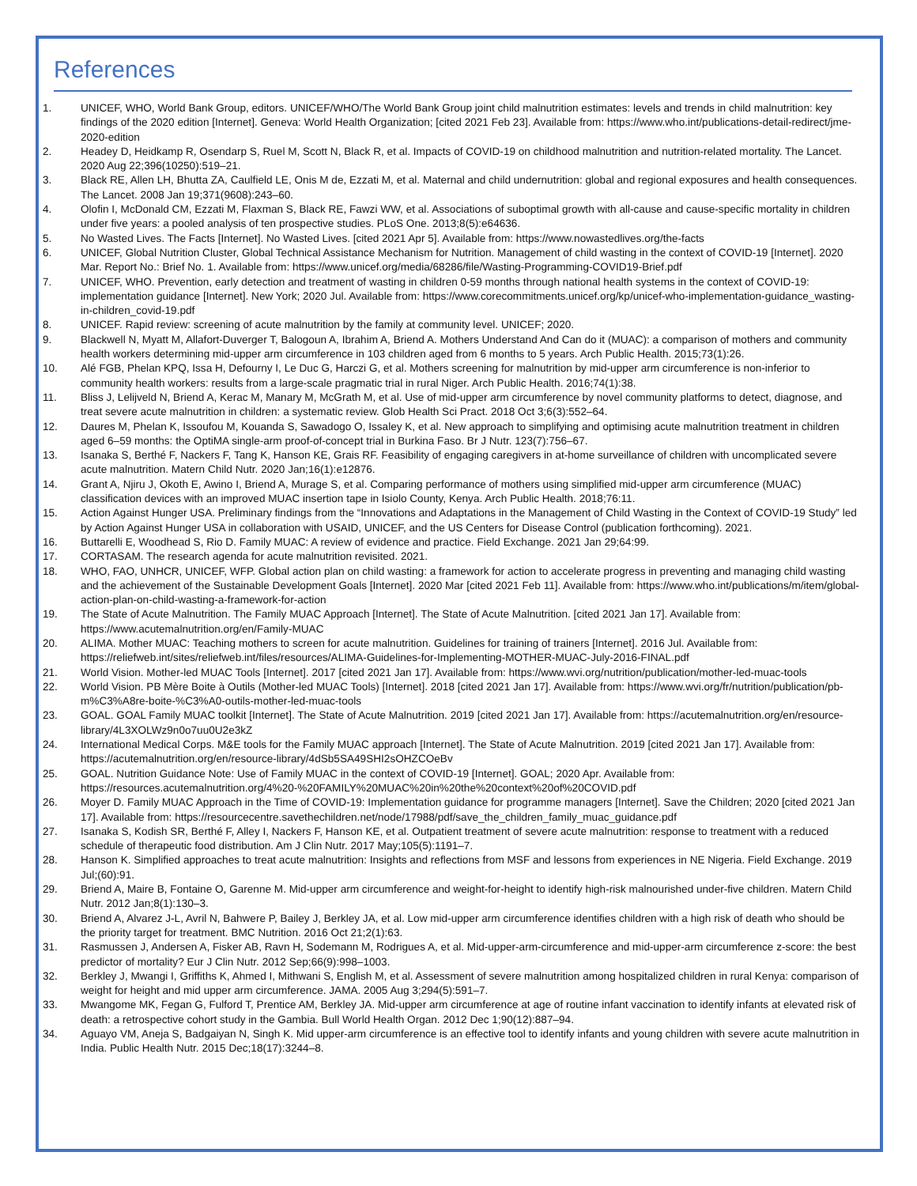References
1. UNICEF, WHO, World Bank Group, editors. UNICEF/WHO/The World Bank Group joint child malnutrition estimates: levels and trends in child malnutrition: key findings of the 2020 edition [Internet]. Geneva: World Health Organization; [cited 2021 Feb 23]. Available from: https://www.who.int/publications-detail-redirect/jme-2020-edition
2. Headey D, Heidkamp R, Osendarp S, Ruel M, Scott N, Black R, et al. Impacts of COVID-19 on childhood malnutrition and nutrition-related mortality. The Lancet. 2020 Aug 22;396(10250):519–21.
3. Black RE, Allen LH, Bhutta ZA, Caulfield LE, Onis M de, Ezzati M, et al. Maternal and child undernutrition: global and regional exposures and health consequences. The Lancet. 2008 Jan 19;371(9608):243–60.
4. Olofin I, McDonald CM, Ezzati M, Flaxman S, Black RE, Fawzi WW, et al. Associations of suboptimal growth with all-cause and cause-specific mortality in children under five years: a pooled analysis of ten prospective studies. PLoS One. 2013;8(5):e64636.
5. No Wasted Lives. The Facts [Internet]. No Wasted Lives. [cited 2021 Apr 5]. Available from: https://www.nowastedlives.org/the-facts
6. UNICEF, Global Nutrition Cluster, Global Technical Assistance Mechanism for Nutrition. Management of child wasting in the context of COVID-19 [Internet]. 2020 Mar. Report No.: Brief No. 1. Available from: https://www.unicef.org/media/68286/file/Wasting-Programming-COVID19-Brief.pdf
7. UNICEF, WHO. Prevention, early detection and treatment of wasting in children 0-59 months through national health systems in the context of COVID-19: implementation guidance [Internet]. New York; 2020 Jul. Available from: https://www.corecommitments.unicef.org/kp/unicef-who-implementation-guidance_wasting-in-children_covid-19.pdf
8. UNICEF. Rapid review: screening of acute malnutrition by the family at community level. UNICEF; 2020.
9. Blackwell N, Myatt M, Allafort-Duverger T, Balogoun A, Ibrahim A, Briend A. Mothers Understand And Can do it (MUAC): a comparison of mothers and community health workers determining mid-upper arm circumference in 103 children aged from 6 months to 5 years. Arch Public Health. 2015;73(1):26.
10. Alé FGB, Phelan KPQ, Issa H, Defourny I, Le Duc G, Harczi G, et al. Mothers screening for malnutrition by mid-upper arm circumference is non-inferior to community health workers: results from a large-scale pragmatic trial in rural Niger. Arch Public Health. 2016;74(1):38.
11. Bliss J, Lelijveld N, Briend A, Kerac M, Manary M, McGrath M, et al. Use of mid-upper arm circumference by novel community platforms to detect, diagnose, and treat severe acute malnutrition in children: a systematic review. Glob Health Sci Pract. 2018 Oct 3;6(3):552–64.
12. Daures M, Phelan K, Issoufou M, Kouanda S, Sawadogo O, Issaley K, et al. New approach to simplifying and optimising acute malnutrition treatment in children aged 6–59 months: the OptiMA single-arm proof-of-concept trial in Burkina Faso. Br J Nutr. 123(7):756–67.
13. Isanaka S, Berthé F, Nackers F, Tang K, Hanson KE, Grais RF. Feasibility of engaging caregivers in at-home surveillance of children with uncomplicated severe acute malnutrition. Matern Child Nutr. 2020 Jan;16(1):e12876.
14. Grant A, Njiru J, Okoth E, Awino I, Briend A, Murage S, et al. Comparing performance of mothers using simplified mid-upper arm circumference (MUAC) classification devices with an improved MUAC insertion tape in Isiolo County, Kenya. Arch Public Health. 2018;76:11.
15. Action Against Hunger USA. Preliminary findings from the “Innovations and Adaptations in the Management of Child Wasting in the Context of COVID-19 Study” led by Action Against Hunger USA in collaboration with USAID, UNICEF, and the US Centers for Disease Control (publication forthcoming). 2021.
16. Buttarelli E, Woodhead S, Rio D. Family MUAC: A review of evidence and practice. Field Exchange. 2021 Jan 29;64:99.
17. CORTASAM. The research agenda for acute malnutrition revisited. 2021.
18. WHO, FAO, UNHCR, UNICEF, WFP. Global action plan on child wasting: a framework for action to accelerate progress in preventing and managing child wasting and the achievement of the Sustainable Development Goals [Internet]. 2020 Mar [cited 2021 Feb 11]. Available from: https://www.who.int/publications/m/item/global-action-plan-on-child-wasting-a-framework-for-action
19. The State of Acute Malnutrition. The Family MUAC Approach [Internet]. The State of Acute Malnutrition. [cited 2021 Jan 17]. Available from: https://www.acutemalnutrition.org/en/Family-MUAC
20. ALIMA. Mother MUAC: Teaching mothers to screen for acute malnutrition. Guidelines for training of trainers [Internet]. 2016 Jul. Available from: https://reliefweb.int/sites/reliefweb.int/files/resources/ALIMA-Guidelines-for-Implementing-MOTHER-MUAC-July-2016-FINAL.pdf
21. World Vision. Mother-led MUAC Tools [Internet]. 2017 [cited 2021 Jan 17]. Available from: https://www.wvi.org/nutrition/publication/mother-led-muac-tools
22. World Vision. PB Mère Boite à Outils (Mother-led MUAC Tools) [Internet]. 2018 [cited 2021 Jan 17]. Available from: https://www.wvi.org/fr/nutrition/publication/pb-m%C3%A8re-boite-%C3%A0-outils-mother-led-muac-tools
23. GOAL. GOAL Family MUAC toolkit [Internet]. The State of Acute Malnutrition. 2019 [cited 2021 Jan 17]. Available from: https://acutemalnutrition.org/en/resource-library/4L3XOLWz9n0o7uu0U2e3kZ
24. International Medical Corps. M&E tools for the Family MUAC approach [Internet]. The State of Acute Malnutrition. 2019 [cited 2021 Jan 17]. Available from: https://acutemalnutrition.org/en/resource-library/4dSb5SA49SHI2sOHZCOeBv
25. GOAL. Nutrition Guidance Note: Use of Family MUAC in the context of COVID-19 [Internet]. GOAL; 2020 Apr. Available from: https://resources.acutemalnutrition.org/4%20-%20FAMILY%20MUAC%20in%20the%20context%20of%20COVID.pdf
26. Moyer D. Family MUAC Approach in the Time of COVID-19: Implementation guidance for programme managers [Internet]. Save the Children; 2020 [cited 2021 Jan 17]. Available from: https://resourcecentre.savethechildren.net/node/17988/pdf/save_the_children_family_muac_guidance.pdf
27. Isanaka S, Kodish SR, Berthé F, Alley I, Nackers F, Hanson KE, et al. Outpatient treatment of severe acute malnutrition: response to treatment with a reduced schedule of therapeutic food distribution. Am J Clin Nutr. 2017 May;105(5):1191–7.
28. Hanson K. Simplified approaches to treat acute malnutrition: Insights and reflections from MSF and lessons from experiences in NE Nigeria. Field Exchange. 2019 Jul;(60):91.
29. Briend A, Maire B, Fontaine O, Garenne M. Mid-upper arm circumference and weight-for-height to identify high-risk malnourished under-five children. Matern Child Nutr. 2012 Jan;8(1):130–3.
30. Briend A, Alvarez J-L, Avril N, Bahwere P, Bailey J, Berkley JA, et al. Low mid-upper arm circumference identifies children with a high risk of death who should be the priority target for treatment. BMC Nutrition. 2016 Oct 21;2(1):63.
31. Rasmussen J, Andersen A, Fisker AB, Ravn H, Sodemann M, Rodrigues A, et al. Mid-upper-arm-circumference and mid-upper-arm circumference z-score: the best predictor of mortality? Eur J Clin Nutr. 2012 Sep;66(9):998–1003.
32. Berkley J, Mwangi I, Griffiths K, Ahmed I, Mithwani S, English M, et al. Assessment of severe malnutrition among hospitalized children in rural Kenya: comparison of weight for height and mid upper arm circumference. JAMA. 2005 Aug 3;294(5):591–7.
33. Mwangome MK, Fegan G, Fulford T, Prentice AM, Berkley JA. Mid-upper arm circumference at age of routine infant vaccination to identify infants at elevated risk of death: a retrospective cohort study in the Gambia. Bull World Health Organ. 2012 Dec 1;90(12):887–94.
34. Aguayo VM, Aneja S, Badgaiyan N, Singh K. Mid upper-arm circumference is an effective tool to identify infants and young children with severe acute malnutrition in India. Public Health Nutr. 2015 Dec;18(17):3244–8.